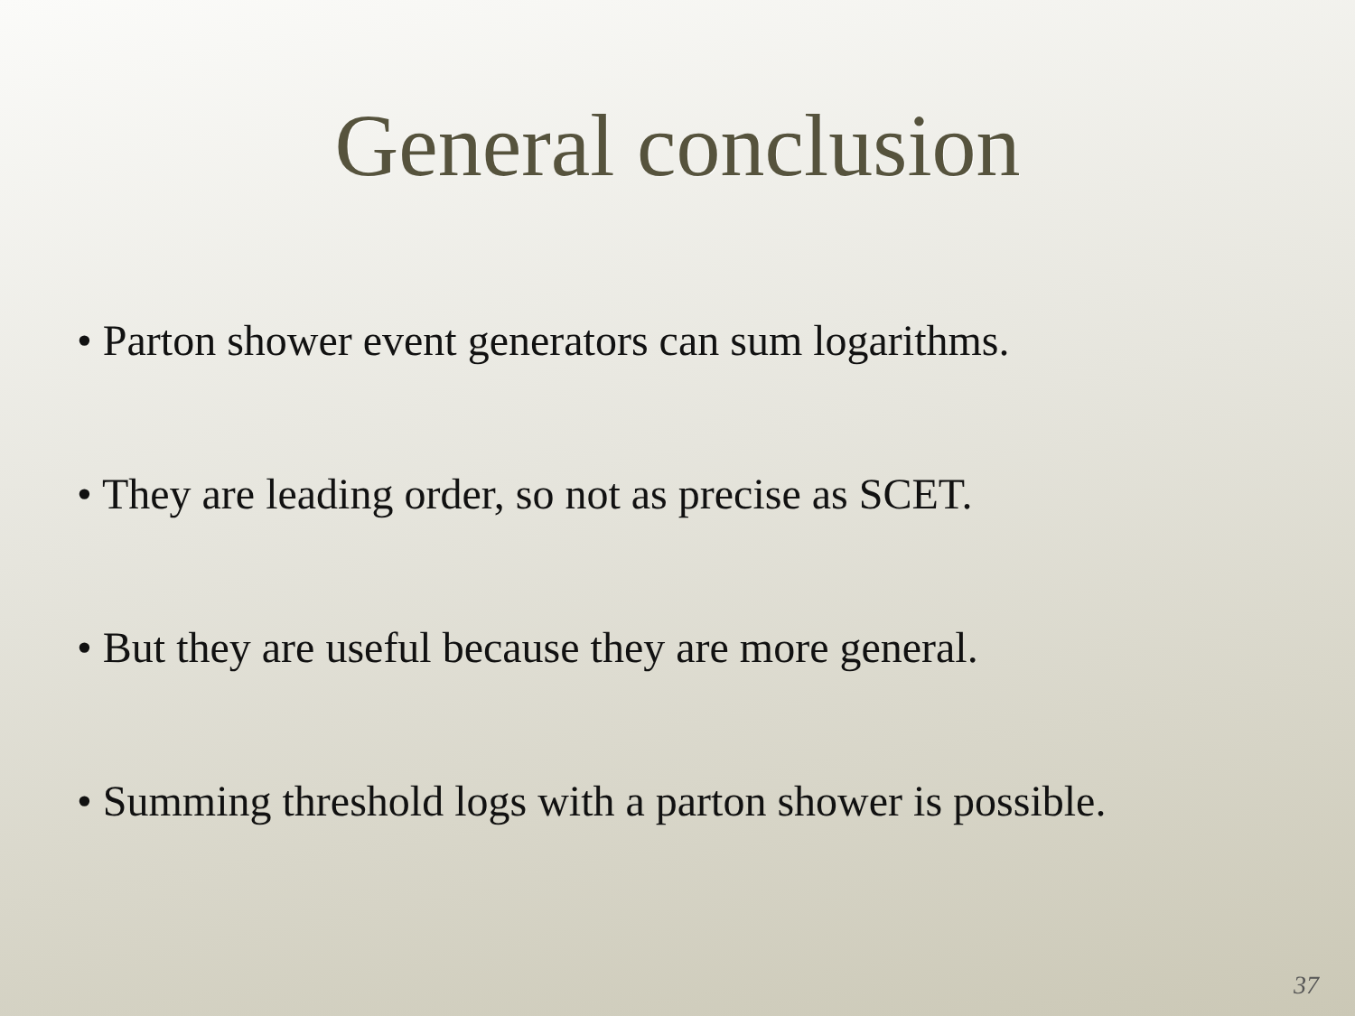General conclusion
• Parton shower event generators can sum logarithms.
• They are leading order, so not as precise as SCET.
• But they are useful because they are more general.
• Summing threshold logs with a parton shower is possible.
37